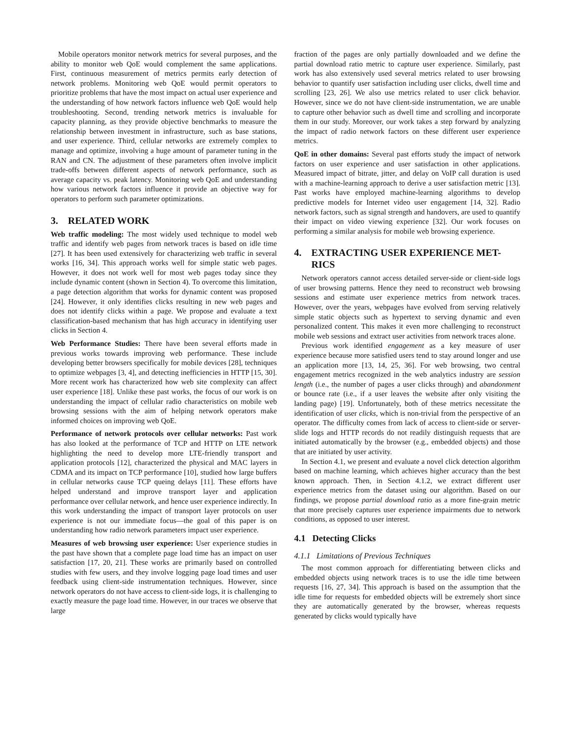Mobile operators monitor network metrics for several purposes, and the ability to monitor web QoE would complement the same applications. First, continuous measurement of metrics permits early detection of network problems. Monitoring web QoE would permit operators to prioritize problems that have the most impact on actual user experience and the understanding of how network factors influence web QoE would help troubleshooting. Second, trending network metrics is invaluable for capacity planning, as they provide objective benchmarks to measure the relationship between investment in infrastructure, such as base stations, and user experience. Third, cellular networks are extremely complex to manage and optimize, involving a huge amount of parameter tuning in the RAN and CN. The adjustment of these parameters often involve implicit trade-offs between different aspects of network performance, such as average capacity vs. peak latency. Monitoring web QoE and understanding how various network factors influence it provide an objective way for operators to perform such parameter optimizations.
3. RELATED WORK
Web traffic modeling: The most widely used technique to model web traffic and identify web pages from network traces is based on idle time [27]. It has been used extensively for characterizing web traffic in several works [16, 34]. This approach works well for simple static web pages. However, it does not work well for most web pages today since they include dynamic content (shown in Section 4). To overcome this limitation, a page detection algorithm that works for dynamic content was proposed [24]. However, it only identifies clicks resulting in new web pages and does not identify clicks within a page. We propose and evaluate a text classification-based mechanism that has high accuracy in identifying user clicks in Section 4.
Web Performance Studies: There have been several efforts made in previous works towards improving web performance. These include developing better browsers specifically for mobile devices [28], techniques to optimize webpages [3, 4], and detecting inefficiencies in HTTP [15, 30]. More recent work has characterized how web site complexity can affect user experience [18]. Unlike these past works, the focus of our work is on understanding the impact of cellular radio characteristics on mobile web browsing sessions with the aim of helping network operators make informed choices on improving web QoE.
Performance of network protocols over cellular networks: Past work has also looked at the performance of TCP and HTTP on LTE network highlighting the need to develop more LTE-friendly transport and application protocols [12], characterized the physical and MAC layers in CDMA and its impact on TCP performance [10], studied how large buffers in cellular networks cause TCP queing delays [11]. These efforts have helped understand and improve transport layer and application performance over cellular network, and hence user experience indirectly. In this work understanding the impact of transport layer protocols on user experience is not our immediate focus—the goal of this paper is on understanding how radio network parameters impact user experience.
Measures of web browsing user experience: User experience studies in the past have shown that a complete page load time has an impact on user satisfaction [17, 20, 21]. These works are primarily based on controlled studies with few users, and they involve logging page load times and user feedback using client-side instrumentation techniques. However, since network operators do not have access to client-side logs, it is challenging to exactly measure the page load time. However, in our traces we observe that large
fraction of the pages are only partially downloaded and we define the partial download ratio metric to capture user experience. Similarly, past work has also extensively used several metrics related to user browsing behavior to quantify user satisfaction including user clicks, dwell time and scrolling [23, 26]. We also use metrics related to user click behavior. However, since we do not have client-side instrumentation, we are unable to capture other behavior such as dwell time and scrolling and incorporate them in our study. Moreover, our work takes a step forward by analyzing the impact of radio network factors on these different user experience metrics.
QoE in other domains: Several past efforts study the impact of network factors on user experience and user satisfaction in other applications. Measured impact of bitrate, jitter, and delay on VoIP call duration is used with a machine-learning approach to derive a user satisfaction metric [13]. Past works have employed machine-learning algorithms to develop predictive models for Internet video user engagement [14, 32]. Radio network factors, such as signal strength and handovers, are used to quantify their impact on video viewing experience [32]. Our work focuses on performing a similar analysis for mobile web browsing experience.
4. EXTRACTING USER EXPERIENCE MET-
RICS
Network operators cannot access detailed server-side or client-side logs of user browsing patterns. Hence they need to reconstruct web browsing sessions and estimate user experience metrics from network traces. However, over the years, webpages have evolved from serving relatively simple static objects such as hypertext to serving dynamic and even personalized content. This makes it even more challenging to reconstruct mobile web sessions and extract user activities from network traces alone.
Previous work identified engagement as a key measure of user experience because more satisfied users tend to stay around longer and use an application more [13, 14, 25, 36]. For web browsing, two central engagement metrics recognized in the web analytics industry are session length (i.e., the number of pages a user clicks through) and abandonment or bounce rate (i.e., if a user leaves the website after only visiting the landing page) [19]. Unfortunately, both of these metrics necessitate the identification of user clicks, which is non-trivial from the perspective of an operator. The difficulty comes from lack of access to client-side or server-slide logs and HTTP records do not readily distinguish requests that are initiated automatically by the browser (e.g., embedded objects) and those that are initiated by user activity.
In Section 4.1, we present and evaluate a novel click detection algorithm based on machine learning, which achieves higher accuracy than the best known approach. Then, in Section 4.1.2, we extract different user experience metrics from the dataset using our algorithm. Based on our findings, we propose partial download ratio as a more fine-grain metric that more precisely captures user experience impairments due to network conditions, as opposed to user interest.
4.1 Detecting Clicks
4.1.1 Limitations of Previous Techniques
The most common approach for differentiating between clicks and embedded objects using network traces is to use the idle time between requests [16, 27, 34]. This approach is based on the assumption that the idle time for requests for embedded objects will be extremely short since they are automatically generated by the browser, whereas requests generated by clicks would typically have